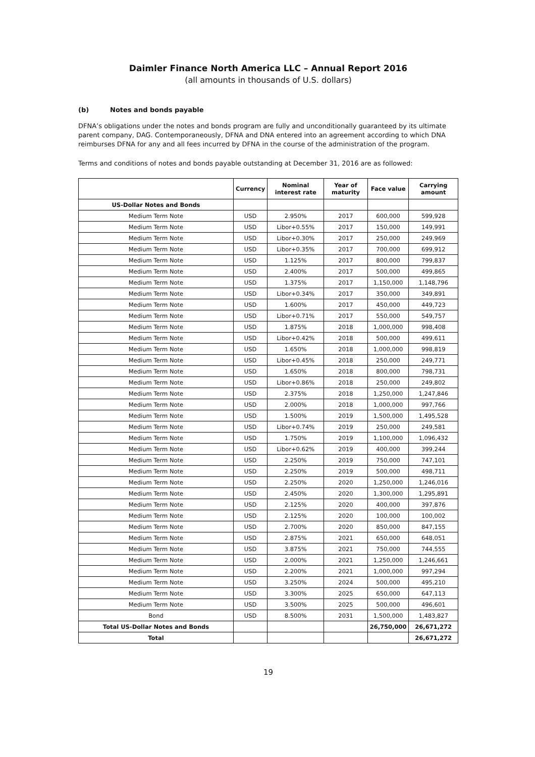Daimler Finance North America LLC – Annual Report 2016
(all amounts in thousands of U.S. dollars)
(b) Notes and bonds payable
DFNA’s obligations under the notes and bonds program are fully and unconditionally guaranteed by its ultimate parent company, DAG. Contemporaneously, DFNA and DNA entered into an agreement according to which DNA reimburses DFNA for any and all fees incurred by DFNA in the course of the administration of the program.
Terms and conditions of notes and bonds payable outstanding at December 31, 2016 are as followed:
| | Currency | Nominal interest rate | Year of maturity | Face value | Carrying amount |
| --- | --- | --- | --- | --- | --- |
| US-Dollar Notes and Bonds | | | | | |
| Medium Term Note | USD | 2.950% | 2017 | 600,000 | 599,928 |
| Medium Term Note | USD | Libor+0.55% | 2017 | 150,000 | 149,991 |
| Medium Term Note | USD | Libor+0.30% | 2017 | 250,000 | 249,969 |
| Medium Term Note | USD | Libor+0.35% | 2017 | 700,000 | 699,912 |
| Medium Term Note | USD | 1.125% | 2017 | 800,000 | 799,837 |
| Medium Term Note | USD | 2.400% | 2017 | 500,000 | 499,865 |
| Medium Term Note | USD | 1.375% | 2017 | 1,150,000 | 1,148,796 |
| Medium Term Note | USD | Libor+0.34% | 2017 | 350,000 | 349,891 |
| Medium Term Note | USD | 1.600% | 2017 | 450,000 | 449,723 |
| Medium Term Note | USD | Libor+0.71% | 2017 | 550,000 | 549,757 |
| Medium Term Note | USD | 1.875% | 2018 | 1,000,000 | 998,408 |
| Medium Term Note | USD | Libor+0.42% | 2018 | 500,000 | 499,611 |
| Medium Term Note | USD | 1.650% | 2018 | 1,000,000 | 998,819 |
| Medium Term Note | USD | Libor+0.45% | 2018 | 250,000 | 249,771 |
| Medium Term Note | USD | 1.650% | 2018 | 800,000 | 798,731 |
| Medium Term Note | USD | Libor+0.86% | 2018 | 250,000 | 249,802 |
| Medium Term Note | USD | 2.375% | 2018 | 1,250,000 | 1,247,846 |
| Medium Term Note | USD | 2.000% | 2018 | 1,000,000 | 997,766 |
| Medium Term Note | USD | 1.500% | 2019 | 1,500,000 | 1,495,528 |
| Medium Term Note | USD | Libor+0.74% | 2019 | 250,000 | 249,581 |
| Medium Term Note | USD | 1.750% | 2019 | 1,100,000 | 1,096,432 |
| Medium Term Note | USD | Libor+0.62% | 2019 | 400,000 | 399,244 |
| Medium Term Note | USD | 2.250% | 2019 | 750,000 | 747,101 |
| Medium Term Note | USD | 2.250% | 2019 | 500,000 | 498,711 |
| Medium Term Note | USD | 2.250% | 2020 | 1,250,000 | 1,246,016 |
| Medium Term Note | USD | 2.450% | 2020 | 1,300,000 | 1,295,891 |
| Medium Term Note | USD | 2.125% | 2020 | 400,000 | 397,876 |
| Medium Term Note | USD | 2.125% | 2020 | 100,000 | 100,002 |
| Medium Term Note | USD | 2.700% | 2020 | 850,000 | 847,155 |
| Medium Term Note | USD | 2.875% | 2021 | 650,000 | 648,051 |
| Medium Term Note | USD | 3.875% | 2021 | 750,000 | 744,555 |
| Medium Term Note | USD | 2.000% | 2021 | 1,250,000 | 1,246,661 |
| Medium Term Note | USD | 2.200% | 2021 | 1,000,000 | 997,294 |
| Medium Term Note | USD | 3.250% | 2024 | 500,000 | 495,210 |
| Medium Term Note | USD | 3.300% | 2025 | 650,000 | 647,113 |
| Medium Term Note | USD | 3.500% | 2025 | 500,000 | 496,601 |
| Bond | USD | 8.500% | 2031 | 1,500,000 | 1,483,827 |
| Total US-Dollar Notes and Bonds | | | | 26,750,000 | 26,671,272 |
| Total | | | | | 26,671,272 |
19